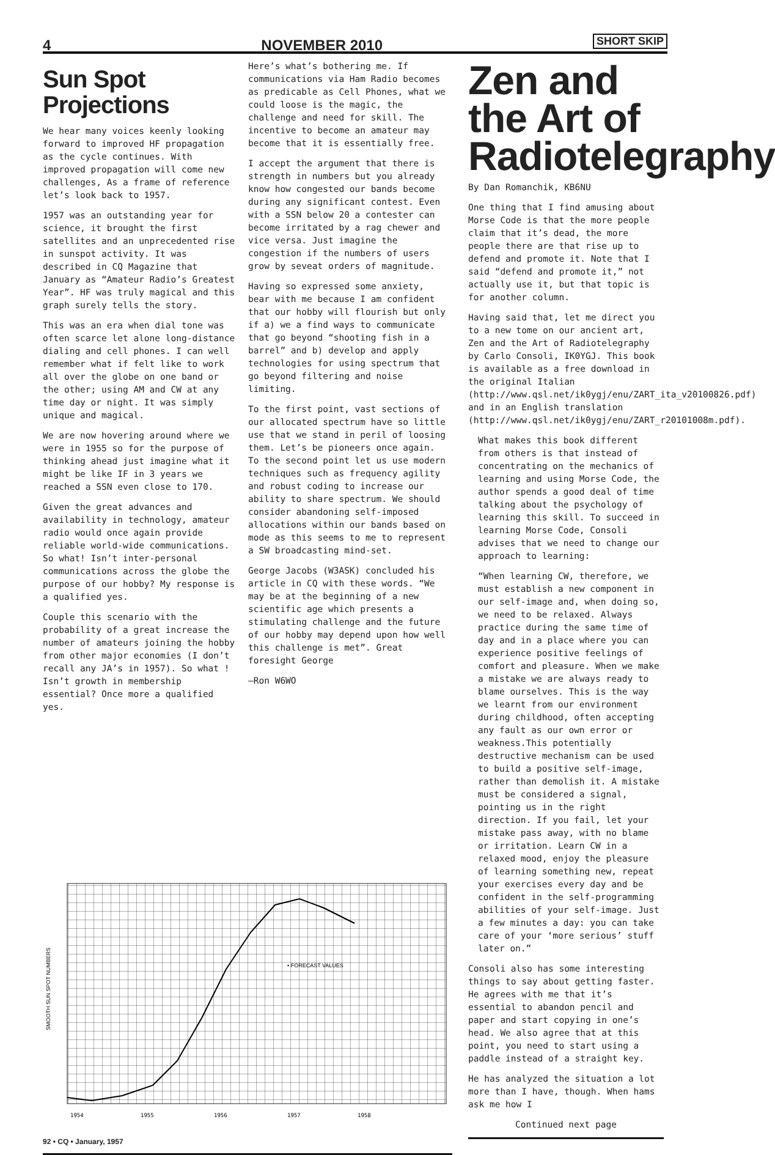4 NOVEMBER 2010 SHORT SKIP
Sun Spot Projections
We hear many voices keenly looking forward to improved HF propagation as the cycle continues. With improved propagation will come new challenges, As a frame of reference let’s look back to 1957.
1957 was an outstanding year for science, it brought the first satellites and an unprecedented rise in sunspot activity. It was described in CQ Magazine that January as “Amateur Radio’s Greatest Year”. HF was truly magical and this graph surely tells the story.
This was an era when dial tone was often scarce let alone long-distance dialing and cell phones. I can well remember what if felt like to work all over the globe on one band or the other; using AM and CW at any time day or night. It was simply unique and magical.
We are now hovering around where we were in 1955 so for the purpose of thinking ahead just imagine what it might be like IF in 3 years we reached a SSN even close to 170.
Given the great advances and availability in technology, amateur radio would once again provide reliable world-wide communications. So what! Isn’t inter-personal communications across the globe the purpose of our hobby? My response is a qualified yes.
Couple this scenario with the probability of a great increase the number of amateurs joining the hobby from other major economies (I don’t recall any JA’s in 1957). So what ! Isn’t growth in membership essential? Once more a qualified yes.
Here’s what’s bothering me. If communications via Ham Radio becomes as predicable as Cell Phones, what we could loose is the magic, the challenge and need for skill. The incentive to become an amateur may become that it is essentially free.
I accept the argument that there is strength in numbers but you already know how congested our bands become during any significant contest. Even with a SSN below 20 a contester can become irritated by a rag chewer and vice versa. Just imagine the congestion if the numbers of users grow by seveat orders of magnitude.
Having so expressed some anxiety, bear with me because I am confident that our hobby will flourish but only if a) we a find ways to communicate that go beyond “shooting fish in a barrel” and b) develop and apply technologies for using spectrum that go beyond filtering and noise limiting.
To the first point, vast sections of our allocated spectrum have so little use that we stand in peril of loosing them. Let’s be pioneers once again. To the second point let us use modern techniques such as frequency agility and robust coding to increase our ability to share spectrum. We should consider abandoning self-imposed allocations within our bands based on mode as this seems to me to represent a SW broadcasting mind-set.
George Jacobs (W3ASK) concluded his article in CQ with these words. “We may be at the beginning of a new scientific age which presents a stimulating challenge and the future of our hobby may depend upon how well this challenge is met”. Great foresight George
—Ron W6WO
Zen and the Art of Radiotelegraphy
By Dan Romanchik, KB6NU
One thing that I find amusing about Morse Code is that the more people claim that it’s dead, the more people there are that rise up to defend and promote it. Note that I said “defend and promote it,” not actually use it, but that topic is for another column.
Having said that, let me direct you to a new tome on our ancient art, Zen and the Art of Radiotelegraphy by Carlo Consoli, IK0YGJ. This book is available as a free download in the original Italian (http://www.qsl.net/ik0ygj/enu/ZART_ita_v20100826.pdf) and in an English translation (http://www.qsl.net/ik0ygj/enu/ZART_r20101008m.pdf).
What makes this book different from others is that instead of concentrating on the mechanics of learning and using Morse Code, the author spends a good deal of time talking about the psychology of learning this skill. To succeed in learning Morse Code, Consoli advises that we need to change our approach to learning:
“When learning CW, therefore, we must establish a new component in our self-image and, when doing so, we need to be relaxed. Always practice during the same time of day and in a place where you can experience positive feelings of comfort and pleasure. When we make a mistake we are always ready to blame ourselves. This is the way we learnt from our environment during childhood, often accepting any fault as our own error or weakness.This potentially destructive mechanism can be used to build a positive self-image, rather than demolish it. A mistake must be considered a signal, pointing us in the right direction. If you fail, let your mistake pass away, with no blame or irritation. Learn CW in a relaxed mood, enjoy the pleasure of learning something new, repeat your exercises every day and be confident in the self-programming abilities of your self-image. Just a few minutes a day: you can take care of your ‘more serious’ stuff later on.”
Consoli also has some interesting things to say about getting faster. He agrees with me that it’s essential to abandon pencil and paper and start copying in one’s head. We also agree that at this point, you need to start using a paddle instead of a straight key.
He has analyzed the situation a lot more than I have, though. When hams ask me how I
Continued next page
SMOOTH SUN SPOT NUMBERS
• FORECAST VALUES
1954
1955
1956
1957
1958
92 • CQ • January, 1957